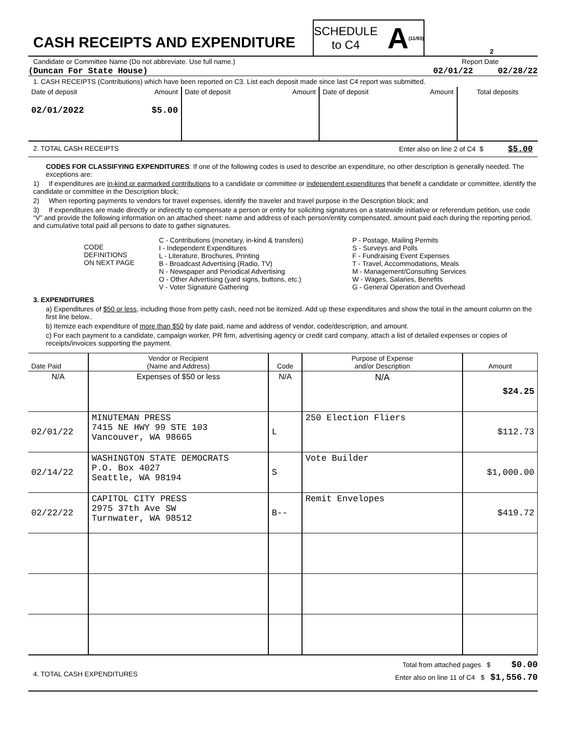CASH RECEIPTS AND EXPENDITURE
SCHEDULE
to C4
A (11/93)
2
Candidate or Committee Name (Do not abbreviate. Use full name.) Report Date
(Duncan For State House) 02/01/22 02/28/22
1. CASH RECEIPTS (Contributions) which have been reported on C3. List each deposit made since last C4 report was submitted.
| Date of deposit | Amount | Date of deposit | Amount | Date of deposit | Amount | Total deposits |
| 02/01/2022 | $5.00 | | | | | |
2. TOTAL CASH RECEIPTS Enter also on line 2 of C4 $ $5.00
CODES FOR CLASSIFYING EXPENDITURES: If one of the following codes is used to describe an expenditure, no other description is generally needed. The exceptions are:
1) If expenditures are in-kind or earmarked contributions to a candidate or committee or independent expenditures that benefit a candidate or committee, identify the candidate or committee in the Description block;
2) When reporting payments to vendors for travel expenses, identify the traveler and travel purpose in the Description block; and
3) If expenditures are made directly or indirectly to compensate a person or entity for soliciting signatures on a statewide initiative or referendum petition, use code “V” and provide the following information on an attached sheet: name and address of each person/entity compensated, amount paid each during the reporting period, and cumulative total paid all persons to date to gather signatures.
CODE
DEFINITIONS
ON NEXT PAGE
C - Contributions (monetary, in-kind & transfers)
I - Independent Expenditures
L - Literature, Brochures, Printing
B - Broadcast Advertising (Radio, TV)
N - Newspaper and Periodical Advertising
O - Other Advertising (yard signs, buttons, etc.)
V - Voter Signature Gathering
P - Postage, Mailing Permits
S - Surveys and Polls
F - Fundraising Event Expenses
T - Travel, Accommodations, Meals
M - Management/Consulting Services
W - Wages, Salaries, Benefits
G - General Operation and Overhead
3. EXPENDITURES
a) Expenditures of $50 or less, including those from petty cash, need not be itemized. Add up these expenditures and show the total in the amount column on the first line below..
b) Itemize each expenditure of more than $50 by date paid, name and address of vendor, code/description, and amount.
c) For each payment to a candidate, campaign worker, PR firm, advertising agency or credit card company, attach a list of detailed expenses or copies of receipts/invoices supporting the payment.
| Date Paid | Vendor or Recipient (Name and Address) | Code | Purpose of Expense and/or Description | Amount |
| --- | --- | --- | --- | --- |
| N/A | Expenses of $50 or less | N/A | N/A | $24.25 |
| 02/01/22 | MINUTEMAN PRESS 7415 NE HWY 99 STE 103 Vancouver, WA 98665 | L | 250 Election Fliers | $112.73 |
| 02/14/22 | WASHINGTON STATE DEMOCRATS P.O. Box 4027 Seattle, WA 98194 | S | Vote Builder | $1,000.00 |
| 02/22/22 | CAPITOL CITY PRESS 2975 37th Ave SW Turnwater, WA 98512 | B-- | Remit Envelopes | $419.72 |
4. TOTAL CASH EXPENDITURES
Total from attached pages $ $0.00
Enter also on line 11 of C4 $ $1,556.70